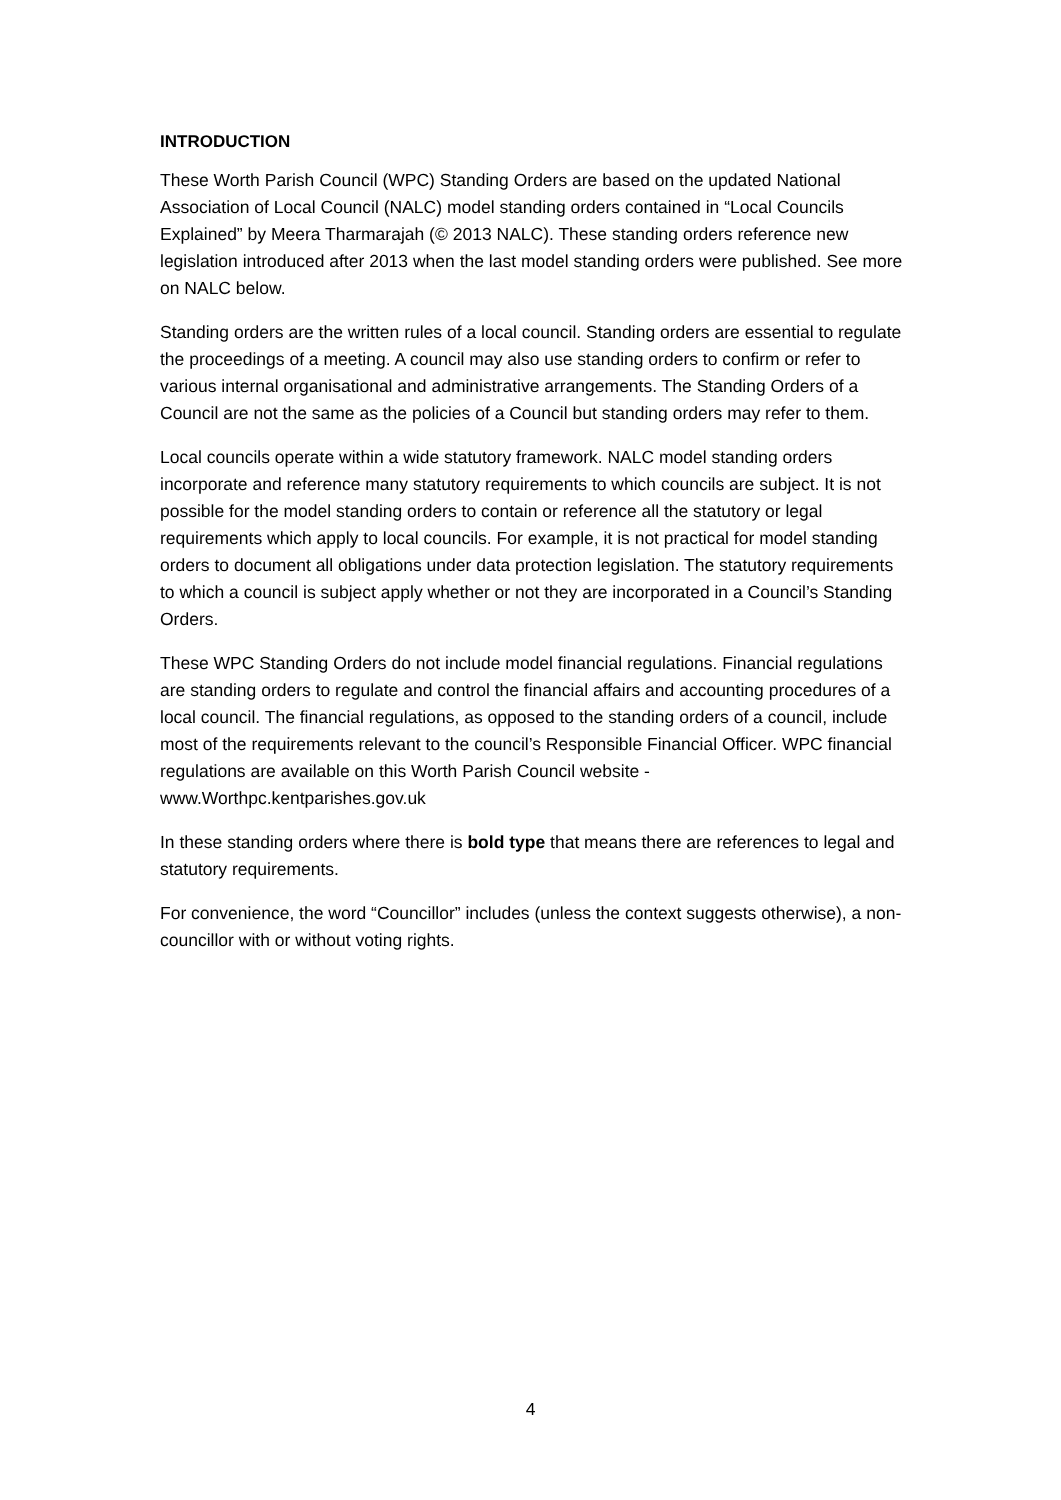INTRODUCTION
These Worth Parish Council (WPC) Standing Orders are based on the updated National Association of Local Council (NALC) model standing orders contained in “Local Councils Explained” by Meera Tharmarajah (© 2013 NALC). These standing orders reference new legislation introduced after 2013 when the last model standing orders were published. See more on NALC below.
Standing orders are the written rules of a local council. Standing orders are essential to regulate the proceedings of a meeting. A council may also use standing orders to confirm or refer to various internal organisational and administrative arrangements. The Standing Orders of a Council are not the same as the policies of a Council but standing orders may refer to them.
Local councils operate within a wide statutory framework. NALC model standing orders incorporate and reference many statutory requirements to which councils are subject. It is not possible for the model standing orders to contain or reference all the statutory or legal requirements which apply to local councils. For example, it is not practical for model standing orders to document all obligations under data protection legislation. The statutory requirements to which a council is subject apply whether or not they are incorporated in a Council’s Standing Orders.
These WPC Standing Orders do not include model financial regulations. Financial regulations are standing orders to regulate and control the financial affairs and accounting procedures of a local council. The financial regulations, as opposed to the standing orders of a council, include most of the requirements relevant to the council’s Responsible Financial Officer. WPC financial regulations are available on this Worth Parish Council website - www.Worthpc.kentparishes.gov.uk
In these standing orders where there is bold type that means there are references to legal and statutory requirements.
For convenience, the word “Councillor” includes (unless the context suggests otherwise), a non-councillor with or without voting rights.
4